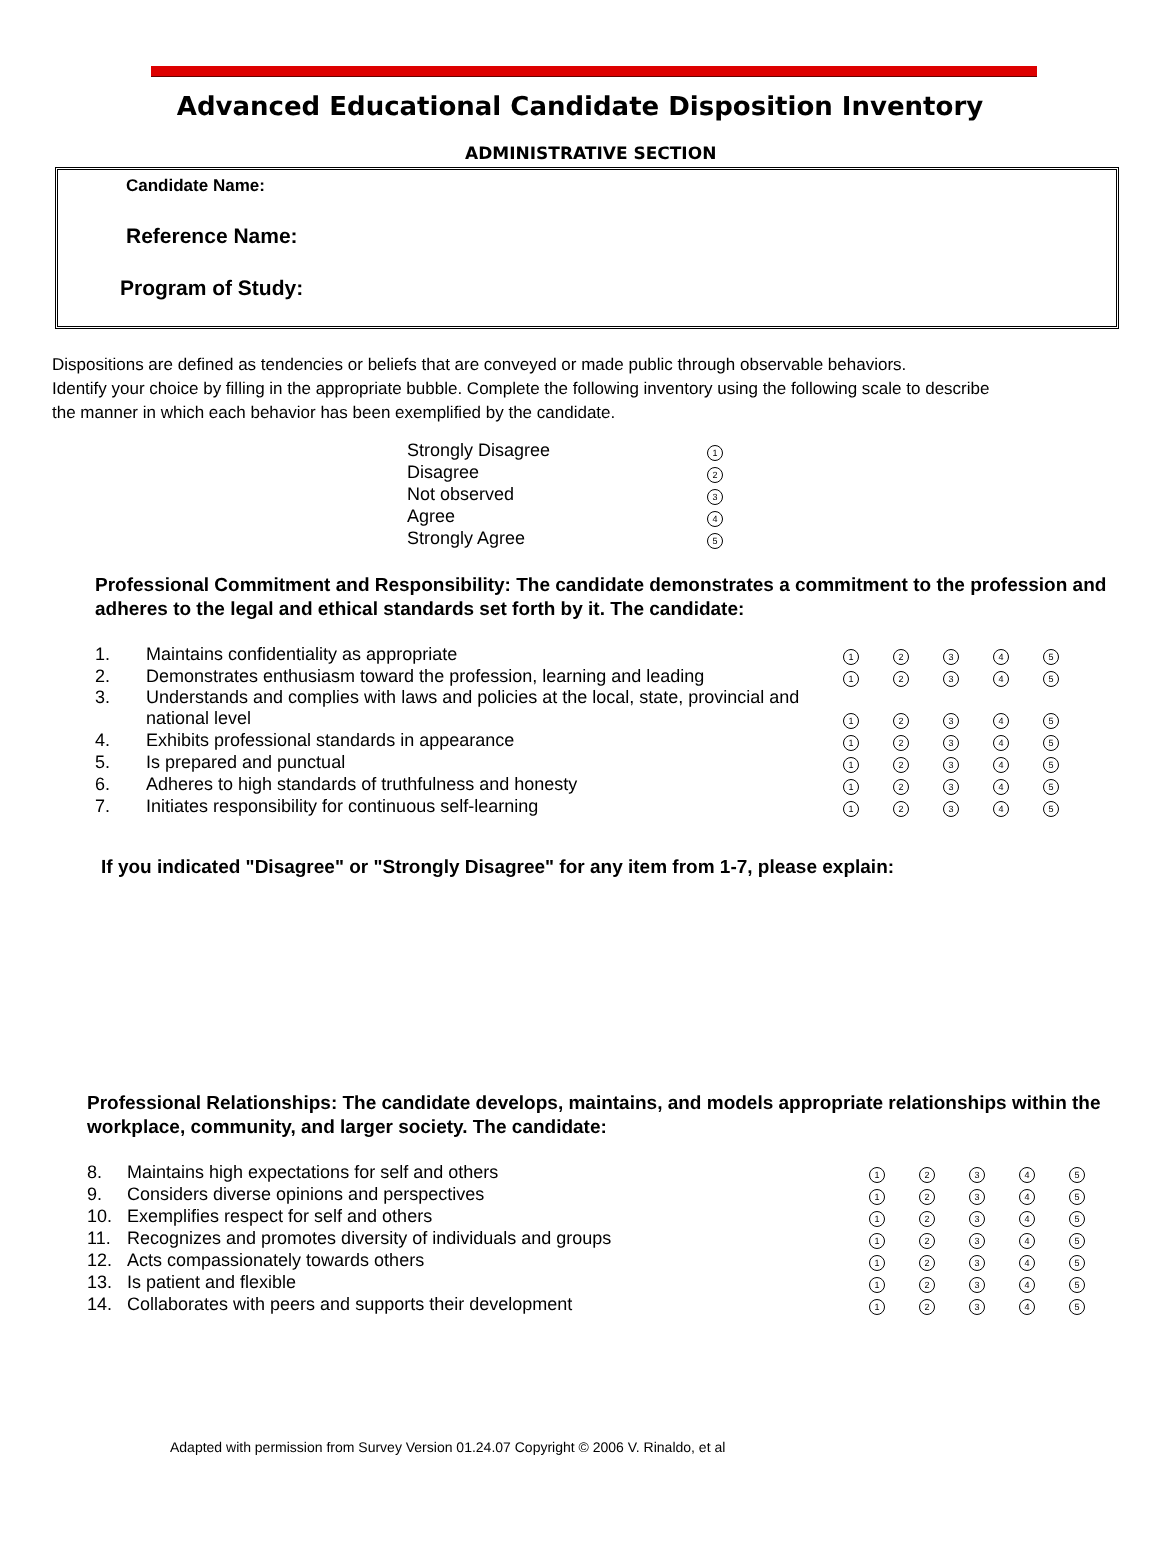Advanced Educational Candidate Disposition Inventory
ADMINISTRATIVE SECTION
Candidate Name:
Reference Name:
Program of Study:
Dispositions are defined as tendencies or beliefs that are conveyed or made public through observable behaviors.
Identify your choice by filling in the appropriate bubble. Complete the following inventory using the following scale to describe
the manner in which each behavior has been exemplified by the candidate.
| Strongly Disagree | 1 |
| Disagree | 2 |
| Not observed | 3 |
| Agree | 4 |
| Strongly Agree | 5 |
Professional Commitment and Responsibility: The candidate demonstrates a commitment to the profession and adheres to the legal and ethical standards set forth by it. The candidate:
| 1. | Maintains confidentiality as appropriate | 1 | 2 | 3 | 4 | 5 |
| 2. | Demonstrates enthusiasm toward the profession, learning and leading | 1 | 2 | 3 | 4 | 5 |
| 3. | Understands and complies with laws and policies at the local, state, provincial and national level | 1 | 2 | 3 | 4 | 5 |
| 4. | Exhibits professional standards in appearance | 1 | 2 | 3 | 4 | 5 |
| 5. | Is prepared and punctual | 1 | 2 | 3 | 4 | 5 |
| 6. | Adheres to high standards of truthfulness and honesty | 1 | 2 | 3 | 4 | 5 |
| 7. | Initiates responsibility for continuous self-learning | 1 | 2 | 3 | 4 | 5 |
If you indicated "Disagree" or "Strongly Disagree" for any item from 1-7, please explain:
Professional Relationships: The candidate develops, maintains, and models appropriate relationships within the workplace, community, and larger society. The candidate:
| 8. | Maintains high expectations for self and others | 1 | 2 | 3 | 4 | 5 |
| 9. | Considers diverse opinions and perspectives | 1 | 2 | 3 | 4 | 5 |
| 10. | Exemplifies respect for self and others | 1 | 2 | 3 | 4 | 5 |
| 11. | Recognizes and promotes diversity of individuals and groups | 1 | 2 | 3 | 4 | 5 |
| 12. | Acts compassionately towards others | 1 | 2 | 3 | 4 | 5 |
| 13. | Is patient and flexible | 1 | 2 | 3 | 4 | 5 |
| 14. | Collaborates with peers and supports their development | 1 | 2 | 3 | 4 | 5 |
Adapted with permission from Survey Version 01.24.07 Copyright © 2006 V. Rinaldo, et al